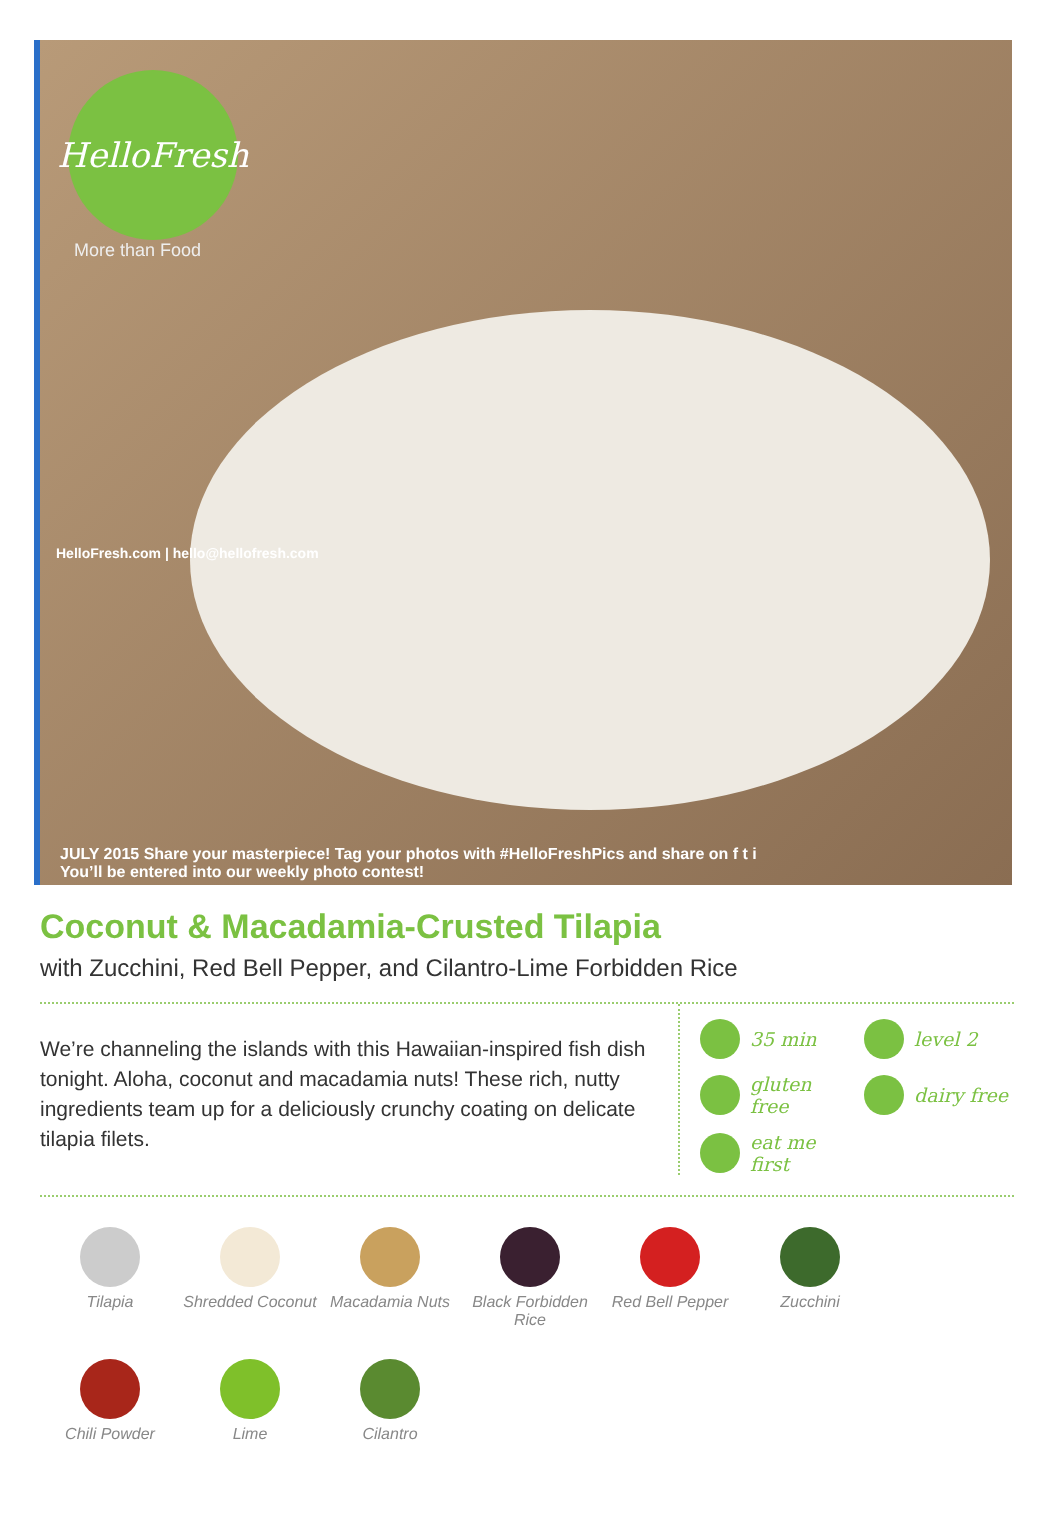HelloFresh
More than Food
HelloFresh.com | hello@hellofresh.com
JULY 2015 Share your masterpiece! Tag your photos with #HelloFreshPics and share on f t i
You’ll be entered into our weekly photo contest!
Coconut & Macadamia-Crusted Tilapia
with Zucchini, Red Bell Pepper, and Cilantro-Lime Forbidden Rice
We’re channeling the islands with this Hawaiian-inspired fish dish tonight. Aloha, coconut and macadamia nuts! These rich, nutty ingredients team up for a deliciously crunchy coating on delicate tilapia filets.
35 min
level 2
gluten free
dairy free
eat me first
Tilapia
Shredded Coconut
Macadamia Nuts
Black Forbidden Rice
Red Bell Pepper
Zucchini
Chili Powder
Lime
Cilantro